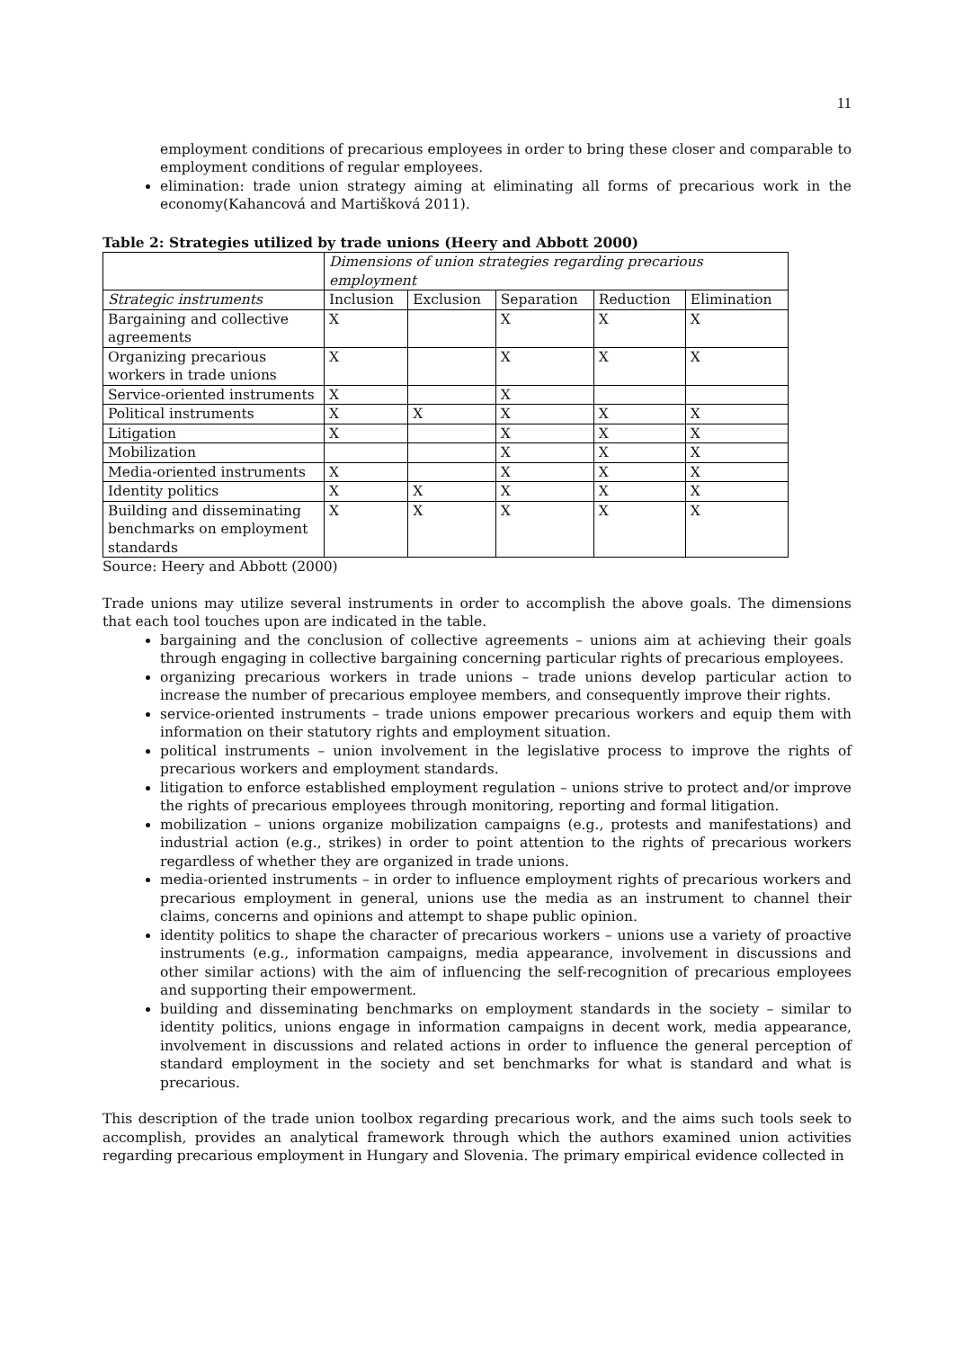11
employment conditions of precarious employees in order to bring these closer and comparable to employment conditions of regular employees.
elimination: trade union strategy aiming at eliminating all forms of precarious work in the economy(Kahancová and Martišková 2011).
Table 2: Strategies utilized by trade unions (Heery and Abbott 2000)
| | Dimensions of union strategies regarding precarious employment | | | | |
| --- | --- | --- | --- | --- | --- |
| Strategic instruments | Inclusion | Exclusion | Separation | Reduction | Elimination |
| Bargaining and collective agreements | X | | X | X | X |
| Organizing precarious workers in trade unions | X | | X | X | X |
| Service-oriented instruments | X | | X | | |
| Political instruments | X | X | X | X | X |
| Litigation | X | | X | X | X |
| Mobilization | | | X | X | X |
| Media-oriented instruments | X | | X | X | X |
| Identity politics | X | X | X | X | X |
| Building and disseminating benchmarks on employment standards | X | X | X | X | X |
Source: Heery and Abbott (2000)
Trade unions may utilize several instruments in order to accomplish the above goals. The dimensions that each tool touches upon are indicated in the table.
bargaining and the conclusion of collective agreements – unions aim at achieving their goals through engaging in collective bargaining concerning particular rights of precarious employees.
organizing precarious workers in trade unions – trade unions develop particular action to increase the number of precarious employee members, and consequently improve their rights.
service-oriented instruments – trade unions empower precarious workers and equip them with information on their statutory rights and employment situation.
political instruments – union involvement in the legislative process to improve the rights of precarious workers and employment standards.
litigation to enforce established employment regulation – unions strive to protect and/or improve the rights of precarious employees through monitoring, reporting and formal litigation.
mobilization – unions organize mobilization campaigns (e.g., protests and manifestations) and industrial action (e.g., strikes) in order to point attention to the rights of precarious workers regardless of whether they are organized in trade unions.
media-oriented instruments – in order to influence employment rights of precarious workers and precarious employment in general, unions use the media as an instrument to channel their claims, concerns and opinions and attempt to shape public opinion.
identity politics to shape the character of precarious workers – unions use a variety of proactive instruments (e.g., information campaigns, media appearance, involvement in discussions and other similar actions) with the aim of influencing the self-recognition of precarious employees and supporting their empowerment.
building and disseminating benchmarks on employment standards in the society – similar to identity politics, unions engage in information campaigns in decent work, media appearance, involvement in discussions and related actions in order to influence the general perception of standard employment in the society and set benchmarks for what is standard and what is precarious.
This description of the trade union toolbox regarding precarious work, and the aims such tools seek to accomplish, provides an analytical framework through which the authors examined union activities regarding precarious employment in Hungary and Slovenia. The primary empirical evidence collected in